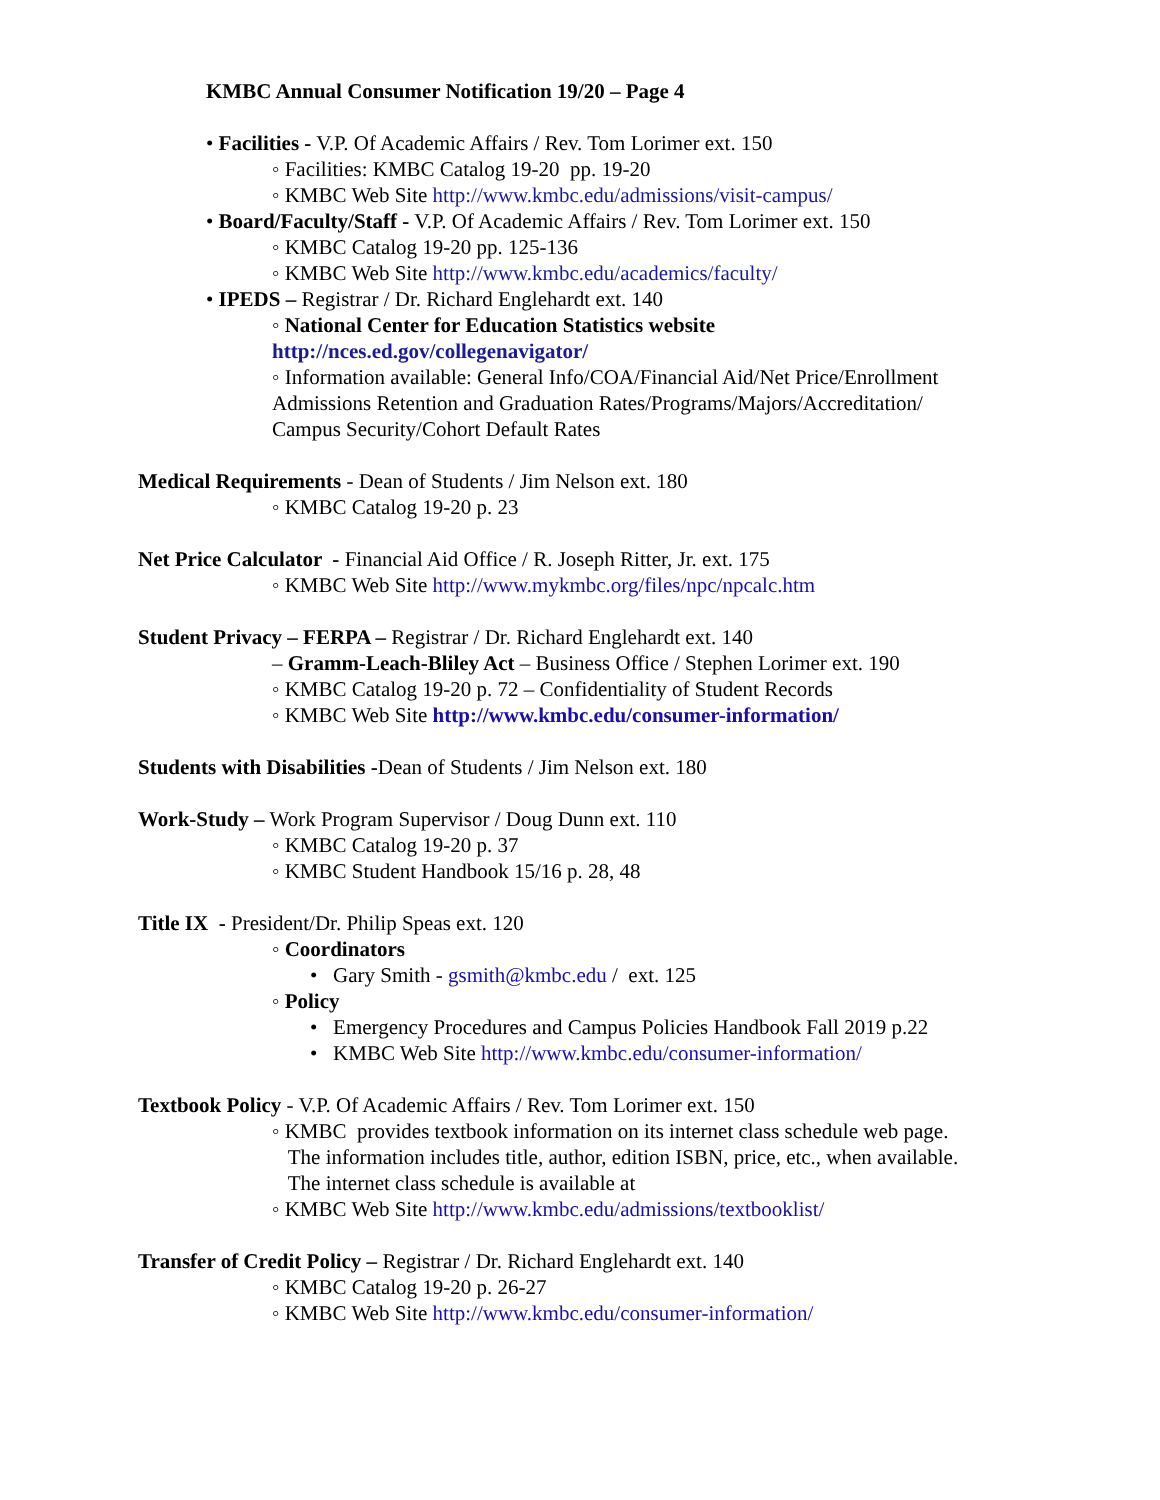KMBC Annual Consumer Notification 19/20 – Page 4
• Facilities - V.P. Of Academic Affairs / Rev. Tom Lorimer ext. 150
◦ Facilities: KMBC Catalog 19-20 pp. 19-20
◦ KMBC Web Site http://www.kmbc.edu/admissions/visit-campus/
• Board/Faculty/Staff - V.P. Of Academic Affairs / Rev. Tom Lorimer ext. 150
◦ KMBC Catalog 19-20 pp. 125-136
◦ KMBC Web Site http://www.kmbc.edu/academics/faculty/
• IPEDS – Registrar / Dr. Richard Englehardt ext. 140
◦ National Center for Education Statistics website
http://nces.ed.gov/collegenavigator/
◦ Information available: General Info/COA/Financial Aid/Net Price/Enrollment
Admissions Retention and Graduation Rates/Programs/Majors/Accreditation/
Campus Security/Cohort Default Rates
Medical Requirements - Dean of Students / Jim Nelson ext. 180
◦ KMBC Catalog 19-20 p. 23
Net Price Calculator - Financial Aid Office / R. Joseph Ritter, Jr. ext. 175
◦ KMBC Web Site http://www.mykmbc.org/files/npc/npcalc.htm
Student Privacy – FERPA – Registrar / Dr. Richard Englehardt ext. 140
– Gramm-Leach-Bliley Act – Business Office / Stephen Lorimer ext. 190
◦ KMBC Catalog 19-20 p. 72 – Confidentiality of Student Records
◦ KMBC Web Site http://www.kmbc.edu/consumer-information/
Students with Disabilities -Dean of Students / Jim Nelson ext. 180
Work-Study – Work Program Supervisor / Doug Dunn ext. 110
◦ KMBC Catalog 19-20 p. 37
◦ KMBC Student Handbook 15/16 p. 28, 48
Title IX - President/Dr. Philip Speas ext. 120
◦ Coordinators
• Gary Smith - gsmith@kmbc.edu / ext. 125
◦ Policy
• Emergency Procedures and Campus Policies Handbook Fall 2019 p.22
• KMBC Web Site http://www.kmbc.edu/consumer-information/
Textbook Policy - V.P. Of Academic Affairs / Rev. Tom Lorimer ext. 150
◦ KMBC provides textbook information on its internet class schedule web page.
The information includes title, author, edition ISBN, price, etc., when available.
The internet class schedule is available at
◦ KMBC Web Site http://www.kmbc.edu/admissions/textbooklist/
Transfer of Credit Policy – Registrar / Dr. Richard Englehardt ext. 140
◦ KMBC Catalog 19-20 p. 26-27
◦ KMBC Web Site http://www.kmbc.edu/consumer-information/